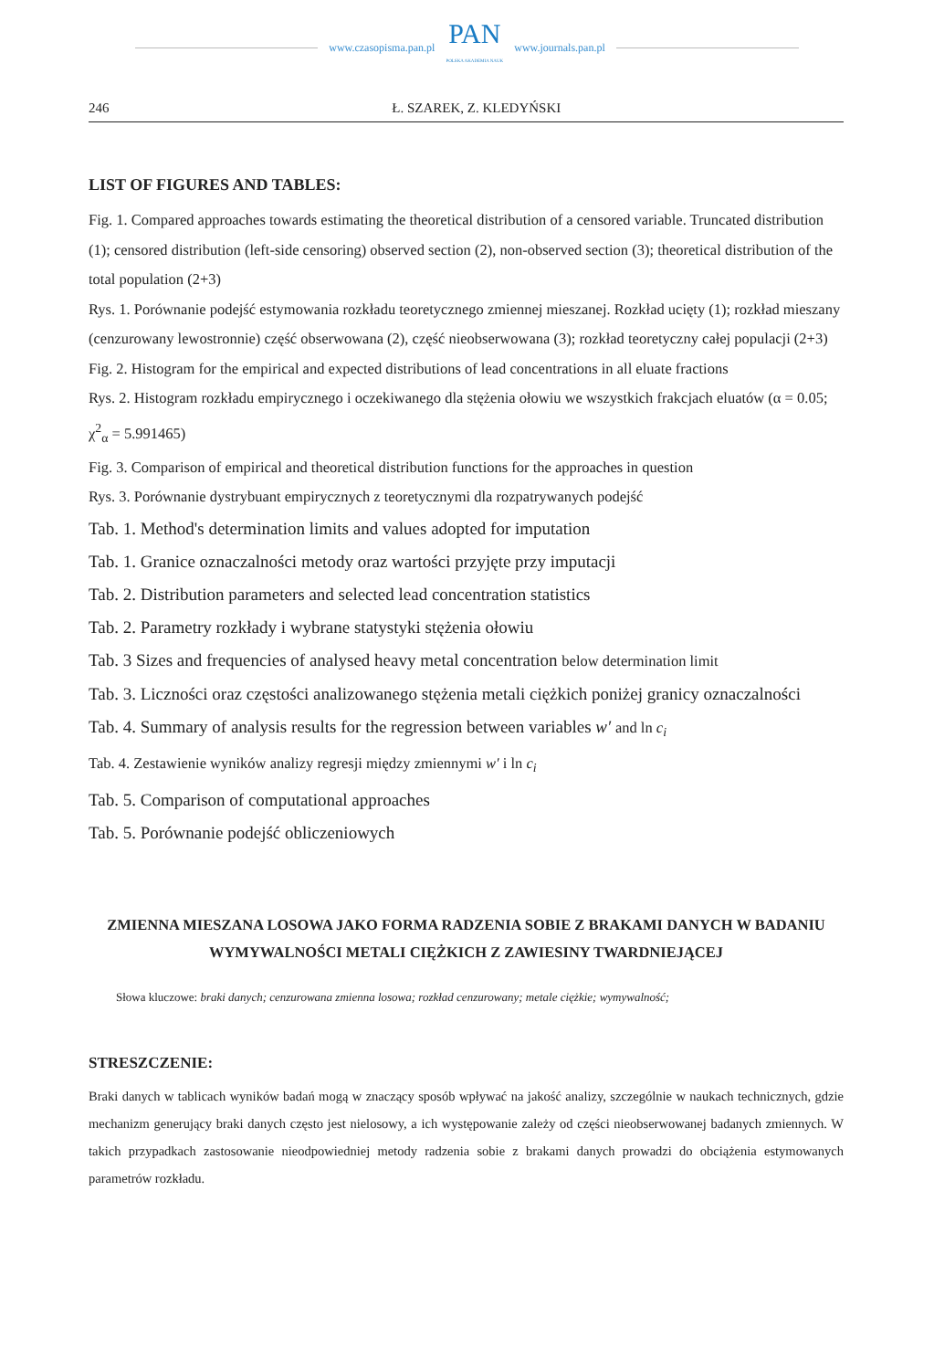www.czasopisma.pan.pl
PAN
POLSKA AKADEMIA NAUK
www.journals.pan.pl
246 Ł. SZAREK, Z. KLEDYŃSKI
LIST OF FIGURES AND TABLES:
Fig. 1. Compared approaches towards estimating the theoretical distribution of a censored variable. Truncated distribution (1); censored distribution (left-side censoring) observed section (2), non-observed section (3); theoretical distribution of the total population (2+3)
Rys. 1. Porównanie podejść estymowania rozkładu teoretycznego zmiennej mieszanej. Rozkład ucięty (1); rozkład mieszany (cenzurowany lewostronnie) część obserwowana (2), część nieobserwowana (3); rozkład teoretyczny całej populacji (2+3)
Fig. 2. Histogram for the empirical and expected distributions of lead concentrations in all eluate fractions
Rys. 2. Histogram rozkładu empirycznego i oczekiwanego dla stężenia ołowiu we wszystkich frakcjach eluatów (α = 0.05; χ<sup>2</sup><sub>α</sub> = 5.991465)
Fig. 3. Comparison of empirical and theoretical distribution functions for the approaches in question
Rys. 3. Porównanie dystrybuant empirycznych z teoretycznymi dla rozpatrywanych podejść
Tab. 1. Method's determination limits and values adopted for imputation
Tab. 1. Granice oznaczalności metody oraz wartości przyjęte przy imputacji
Tab. 2. Distribution parameters and selected lead concentration statistics
Tab. 2. Parametry rozkłady i wybrane statystyki stężenia ołowiu
Tab. 3 Sizes and frequencies of analysed heavy metal concentration below determination limit
Tab. 3. Liczności oraz częstości analizowanego stężenia metali ciężkich poniżej granicy oznaczalności
Tab. 4. Summary of analysis results for the regression between variables w′ and ln c<sub>i</sub>
Tab. 4. Zestawienie wyników analizy regresji między zmiennymi w′ i ln c<sub>i</sub>
Tab. 5. Comparison of computational approaches
Tab. 5. Porównanie podejść obliczeniowych
ZMIENNA MIESZANA LOSOWA JAKO FORMA RADZENIA SOBIE Z BRAKAMI DANYCH W BADANIU WYMYWALNOŚCI METALI CIĘŻKICH Z ZAWIESINY TWARDNIEJĄCEJ
Słowa kluczowe: braki danych; cenzurowana zmienna losowa; rozkład cenzurowany; metale ciężkie; wymywalność;
STRESZCZENIE:
Braki danych w tablicach wyników badań mogą w znaczący sposób wpływać na jakość analizy, szczególnie w naukach technicznych, gdzie mechanizm generujący braki danych często jest nielosowy, a ich występowanie zależy od części nieobserwowanej badanych zmiennych. W takich przypadkach zastosowanie nieodpowiedniej metody radzenia sobie z brakami danych prowadzi do obciążenia estymowanych parametrów rozkładu.